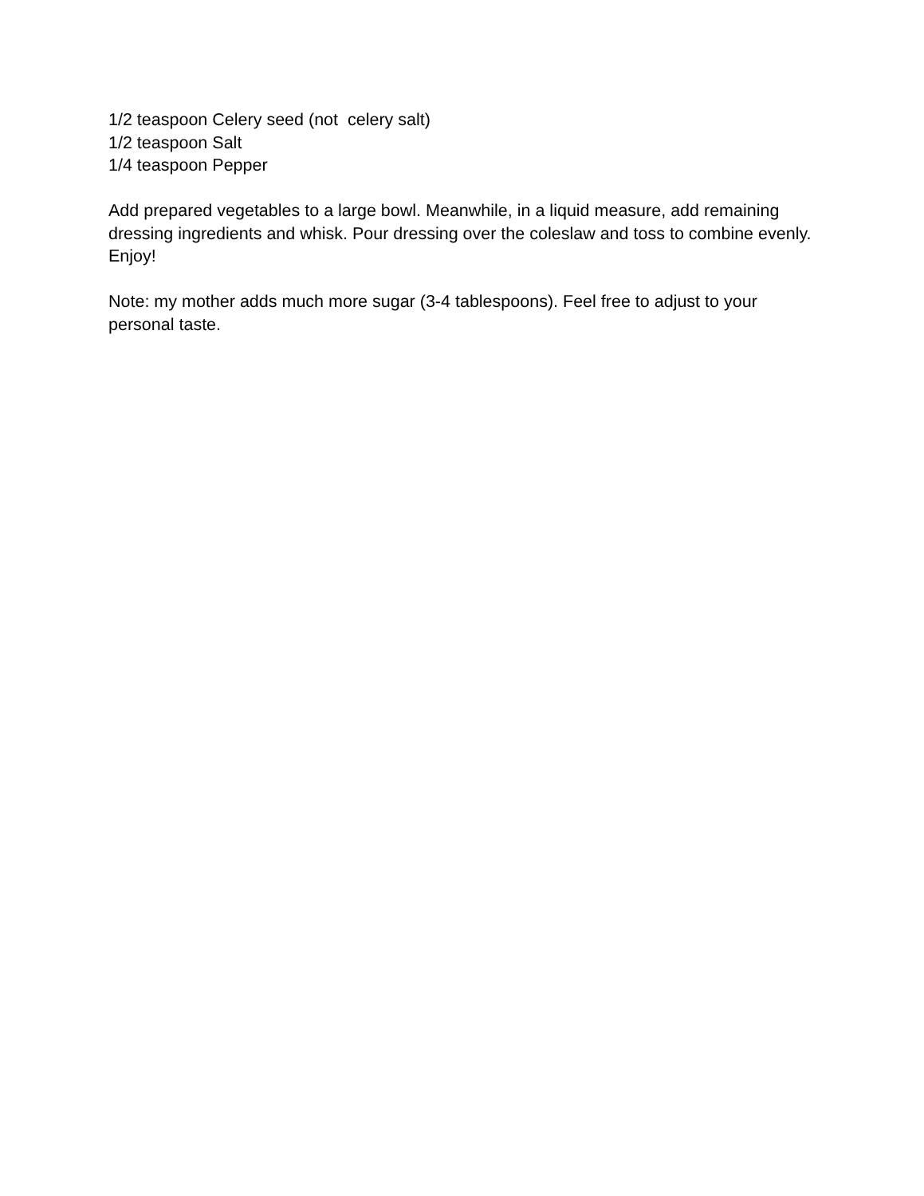1/2 teaspoon Celery seed (not celery salt)
1/2 teaspoon Salt
1/4 teaspoon Pepper
Add prepared vegetables to a large bowl. Meanwhile, in a liquid measure, add remaining dressing ingredients and whisk. Pour dressing over the coleslaw and toss to combine evenly. Enjoy!
Note: my mother adds much more sugar (3-4 tablespoons). Feel free to adjust to your personal taste.